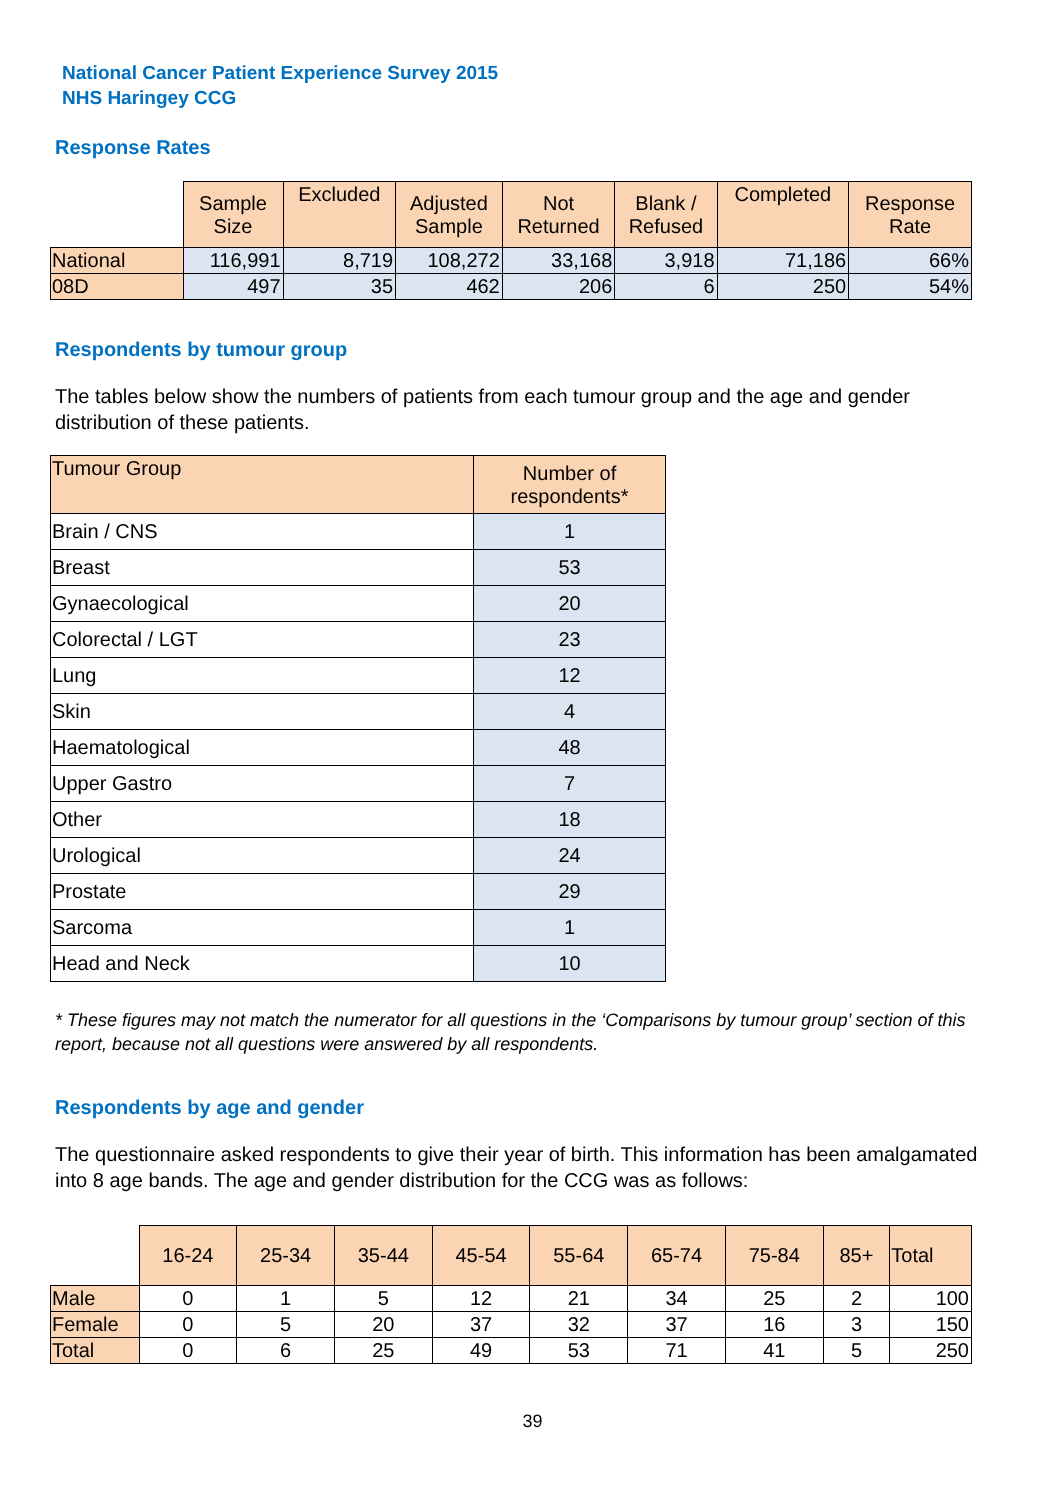National Cancer Patient Experience Survey 2015
NHS Haringey CCG
Response Rates
| | Sample Size | Excluded | Adjusted Sample | Not Returned | Blank / Refused | Completed | Response Rate |
| National | 116,991 | 8,719 | 108,272 | 33,168 | 3,918 | 71,186 | 66% |
| 08D | 497 | 35 | 462 | 206 | 6 | 250 | 54% |
Respondents by tumour group
The tables below show the numbers of patients from each tumour group and the age and gender distribution of these patients.
| Tumour Group | Number of respondents* |
| --- | --- |
| Brain / CNS | 1 |
| Breast | 53 |
| Gynaecological | 20 |
| Colorectal / LGT | 23 |
| Lung | 12 |
| Skin | 4 |
| Haematological | 48 |
| Upper Gastro | 7 |
| Other | 18 |
| Urological | 24 |
| Prostate | 29 |
| Sarcoma | 1 |
| Head and Neck | 10 |
* These figures may not match the numerator for all questions in the ‘Comparisons by tumour group’ section of this report, because not all questions were answered by all respondents.
Respondents by age and gender
The questionnaire asked respondents to give their year of birth. This information has been amalgamated into 8 age bands. The age and gender distribution for the CCG was as follows:
| | 16-24 | 25-34 | 35-44 | 45-54 | 55-64 | 65-74 | 75-84 | 85+ | Total |
| Male | 0 | 1 | 5 | 12 | 21 | 34 | 25 | 2 | 100 |
| Female | 0 | 5 | 20 | 37 | 32 | 37 | 16 | 3 | 150 |
| Total | 0 | 6 | 25 | 49 | 53 | 71 | 41 | 5 | 250 |
39